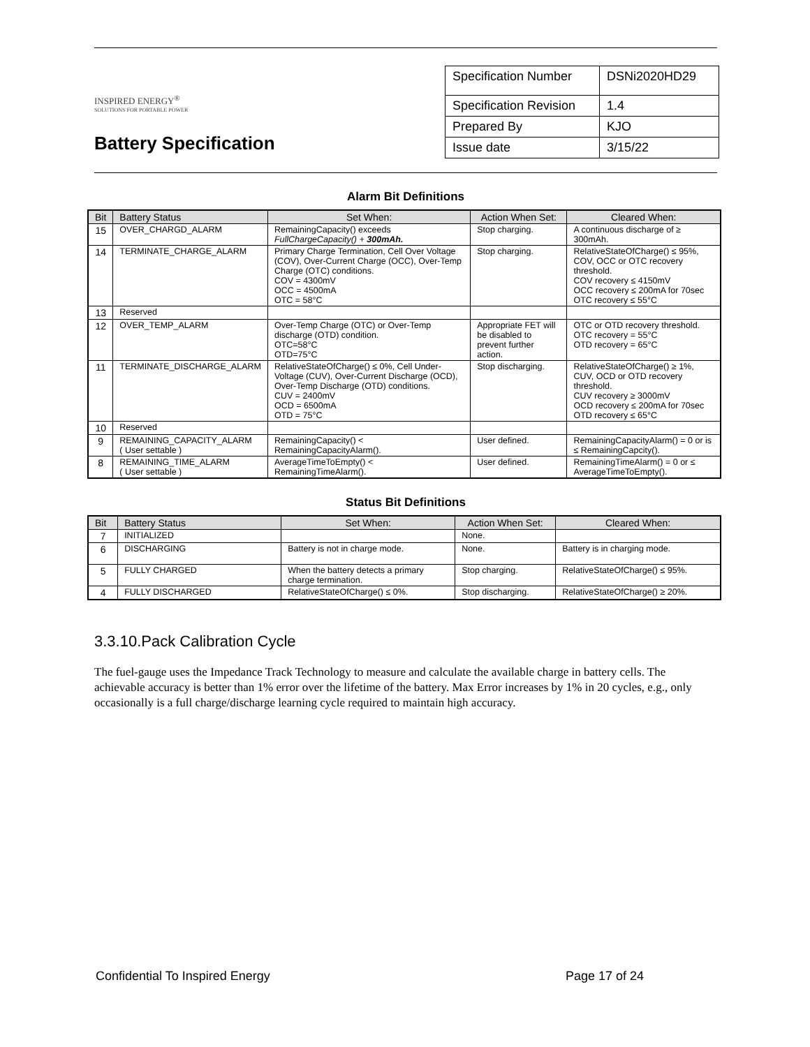INSPIRED ENERGY<sup>®</sup>
SOLUTIONS FOR PORTABLE POWER
Battery Specification
| Specification Number | DSNi2020HD29 |
| Specification Revision | 1.4 |
| Prepared By | KJO |
| Issue date | 3/15/22 |
Alarm Bit Definitions
| Bit | Battery Status | Set When: | Action When Set: | Cleared When: |
| --- | --- | --- | --- | --- |
| 15 | OVER_CHARGD_ALARM | RemainingCapacity() exceeds FullChargeCapacity() + 300mAh. | Stop charging. | A continuous discharge of ≥ 300mAh. |
| 14 | TERMINATE_CHARGE_ALARM | Primary Charge Termination, Cell Over Voltage (COV), Over-Current Charge (OCC), Over-Temp Charge (OTC) conditions. COV = 4300mV OCC = 4500mA OTC = 58°C | Stop charging. | RelativeStateOfCharge() ≤ 95%, COV, OCC or OTC recovery threshold. COV recovery ≤ 4150mV OCC recovery ≤ 200mA for 70sec OTC recovery ≤ 55°C |
| 13 | Reserved | | | |
| 12 | OVER_TEMP_ALARM | Over-Temp Charge (OTC) or Over-Temp discharge (OTD) condition. OTC=58°C OTD=75°C | Appropriate FET will be disabled to prevent further action. | OTC or OTD recovery threshold. OTC recovery = 55°C OTD recovery = 65°C |
| 11 | TERMINATE_DISCHARGE_ALARM | RelativeStateOfCharge() ≤ 0%, Cell Under-Voltage (CUV), Over-Current Discharge (OCD), Over-Temp Discharge (OTD) conditions. CUV = 2400mV OCD = 6500mA OTD = 75°C | Stop discharging. | RelativeStateOfCharge() ≥ 1%, CUV, OCD or OTD recovery threshold. CUV recovery ≥ 3000mV OCD recovery ≤ 200mA for 70sec OTD recovery ≤ 65°C |
| 10 | Reserved | | | |
| 9 | REMAINING_CAPACITY_ALARM ( User settable ) | RemainingCapacity() < RemainingCapacityAlarm(). | User defined. | RemainingCapacityAlarm() = 0 or is ≤ RemainingCapcity(). |
| 8 | REMAINING_TIME_ALARM ( User settable ) | AverageTimeToEmpty() < RemainingTimeAlarm(). | User defined. | RemainingTimeAlarm() = 0 or ≤ AverageTimeToEmpty(). |
Status Bit Definitions
| Bit | Battery Status | Set When: | Action When Set: | Cleared When: |
| --- | --- | --- | --- | --- |
| 7 | INITIALIZED | | None. | |
| 6 | DISCHARGING | Battery is not in charge mode. | None. | Battery is in charging mode. |
| 5 | FULLY CHARGED | When the battery detects a primary charge termination. | Stop charging. | RelativeStateOfCharge() ≤ 95%. |
| 4 | FULLY DISCHARGED | RelativeStateOfCharge() ≤ 0%. | Stop discharging. | RelativeStateOfCharge() ≥ 20%. |
3.3.10.Pack Calibration Cycle
The fuel-gauge uses the Impedance Track Technology to measure and calculate the available charge in battery cells. The achievable accuracy is better than 1% error over the lifetime of the battery. Max Error increases by 1% in 20 cycles, e.g., only occasionally is a full charge/discharge learning cycle required to maintain high accuracy.
Confidential To Inspired Energy Page 17 of 24